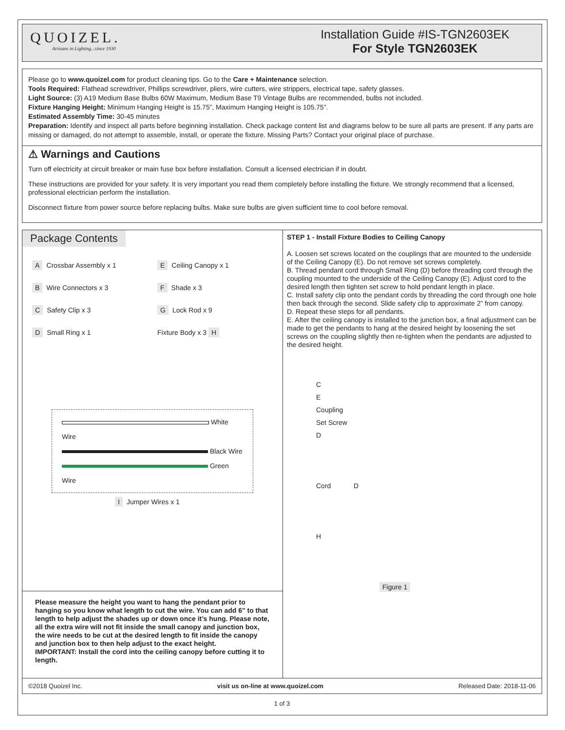QUOIZEL.
Artisans in Lighting...since 1930
Installation Guide #IS-TGN2603EK
For Style TGN2603EK
Please go to www.quoizel.com for product cleaning tips. Go to the Care + Maintenance selection.
Tools Required: Flathead screwdriver, Phillips screwdriver, pliers, wire cutters, wire strippers, electrical tape, safety glasses.
Light Source: (3) A19 Medium Base Bulbs 60W Maximum, Medium Base T9 Vintage Bulbs are recommended, bulbs not included.
Fixture Hanging Height: Minimum Hanging Height is 15.75”, Maximum Hanging Height is 105.75”.
Estimated Assembly Time: 30-45 minutes
Preparation: Identify and inspect all parts before beginning installation. Check package content list and diagrams below to be sure all parts are present. If any parts are missing or damaged, do not attempt to assemble, install, or operate the fixture. Missing Parts? Contact your original place of purchase.
⚠ Warnings and Cautions
Turn off electricity at circuit breaker or main fuse box before installation. Consult a licensed electrician if in doubt.
These instructions are provided for your safety. It is very important you read them completely before installing the fixture. We strongly recommend that a licensed, professional electrician perform the installation.
Disconnect fixture from power source before replacing bulbs. Make sure bulbs are given sufficient time to cool before removal.
Package Contents
A Crossbar Assembly x 1
E Ceiling Canopy x 1
B Wire Connectors x 3
F Shade x 3
C Safety Clip x 3
G Lock Rod x 9
D Small Ring x 1
Fixture Body x 3 H
White Wire
Black Wire
Green Wire
I Jumper Wires x 1
Please measure the height you want to hang the pendant prior to hanging so you know what length to cut the wire. You can add 6" to that length to help adjust the shades up or down once it’s hung. Please note, all the extra wire will not fit inside the small canopy and junction box, the wire needs to be cut at the desired length to fit inside the canopy and junction box to then help adjust to the exact height.
IMPORTANT: Install the cord into the ceiling canopy before cutting it to length.
STEP 1 - Install Fixture Bodies to Ceiling Canopy
A. Loosen set screws located on the couplings that are mounted to the underside of the Ceiling Canopy (E). Do not remove set screws completely.
B. Thread pendant cord through Small Ring (D) before threading cord through the coupling mounted to the underside of the Ceiling Canopy (E). Adjust cord to the desired length then tighten set screw to hold pendant length in place.
C. Install safety clip onto the pendant cords by threading the cord through one hole then back through the second. Slide safety clip to approximate 2” from canopy.
D. Repeat these steps for all pendants.
E. After the ceiling canopy is installed to the junction box, a final adjustment can be made to get the pendants to hang at the desired height by loosening the set screws on the coupling slightly then re-tighten when the pendants are adjusted to the desired height.
C
E
Coupling
Set Screw
D
Cord D
H
Figure 1
©2018 Quoizel Inc. visit us on-line at www.quoizel.com Released Date: 2018-11-06
1 of 3